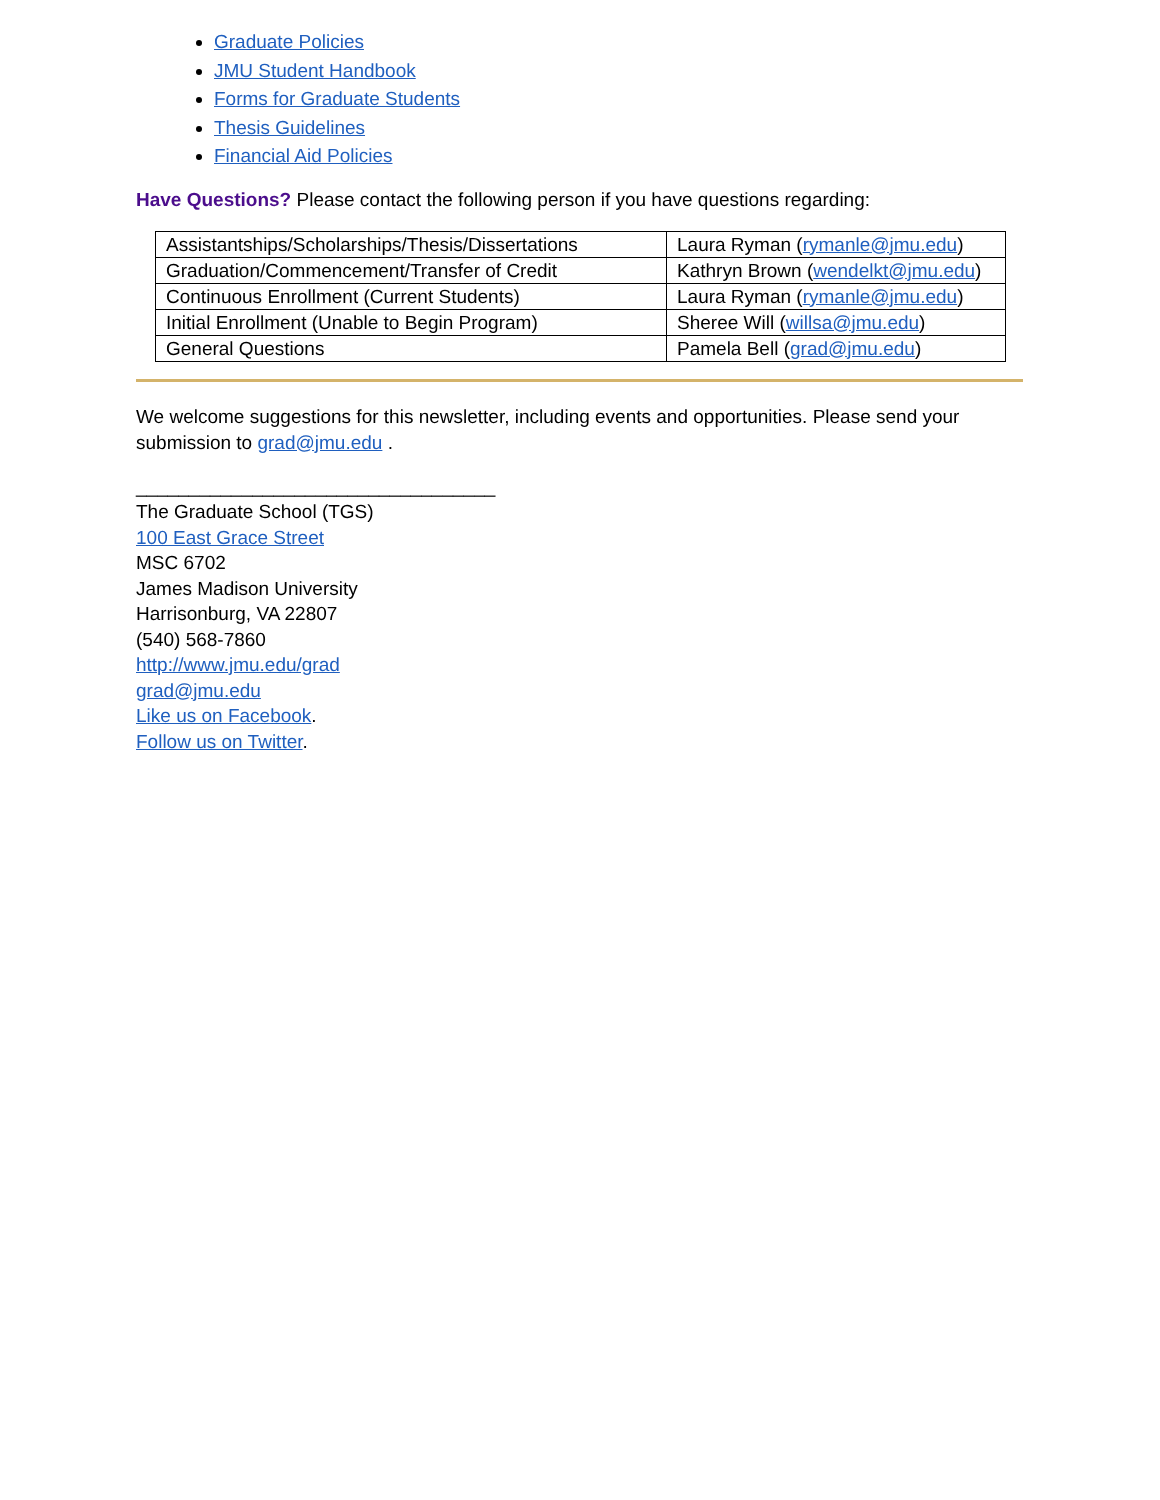Graduate Policies
JMU Student Handbook
Forms for Graduate Students
Thesis Guidelines
Financial Aid Policies
Have Questions? Please contact the following person if you have questions regarding:
| Assistantships/Scholarships/Thesis/Dissertations | Laura Ryman ( rymanle@jmu.edu ) |
| Graduation/Commencement/Transfer of Credit | Kathryn Brown ( wendelkt@jmu.edu ) |
| Continuous Enrollment (Current Students) | Laura Ryman ( rymanle@jmu.edu ) |
| Initial Enrollment (Unable to Begin Program) | Sheree Will ( willsa@jmu.edu ) |
| General Questions | Pamela Bell ( grad@jmu.edu ) |
We welcome suggestions for this newsletter, including events and opportunities. Please send your submission to grad@jmu.edu .
__________________________________
The Graduate School (TGS)
100 East Grace Street
MSC 6702
James Madison University
Harrisonburg, VA 22807
(540) 568-7860
http://www.jmu.edu/grad
grad@jmu.edu
Like us on Facebook.
Follow us on Twitter.